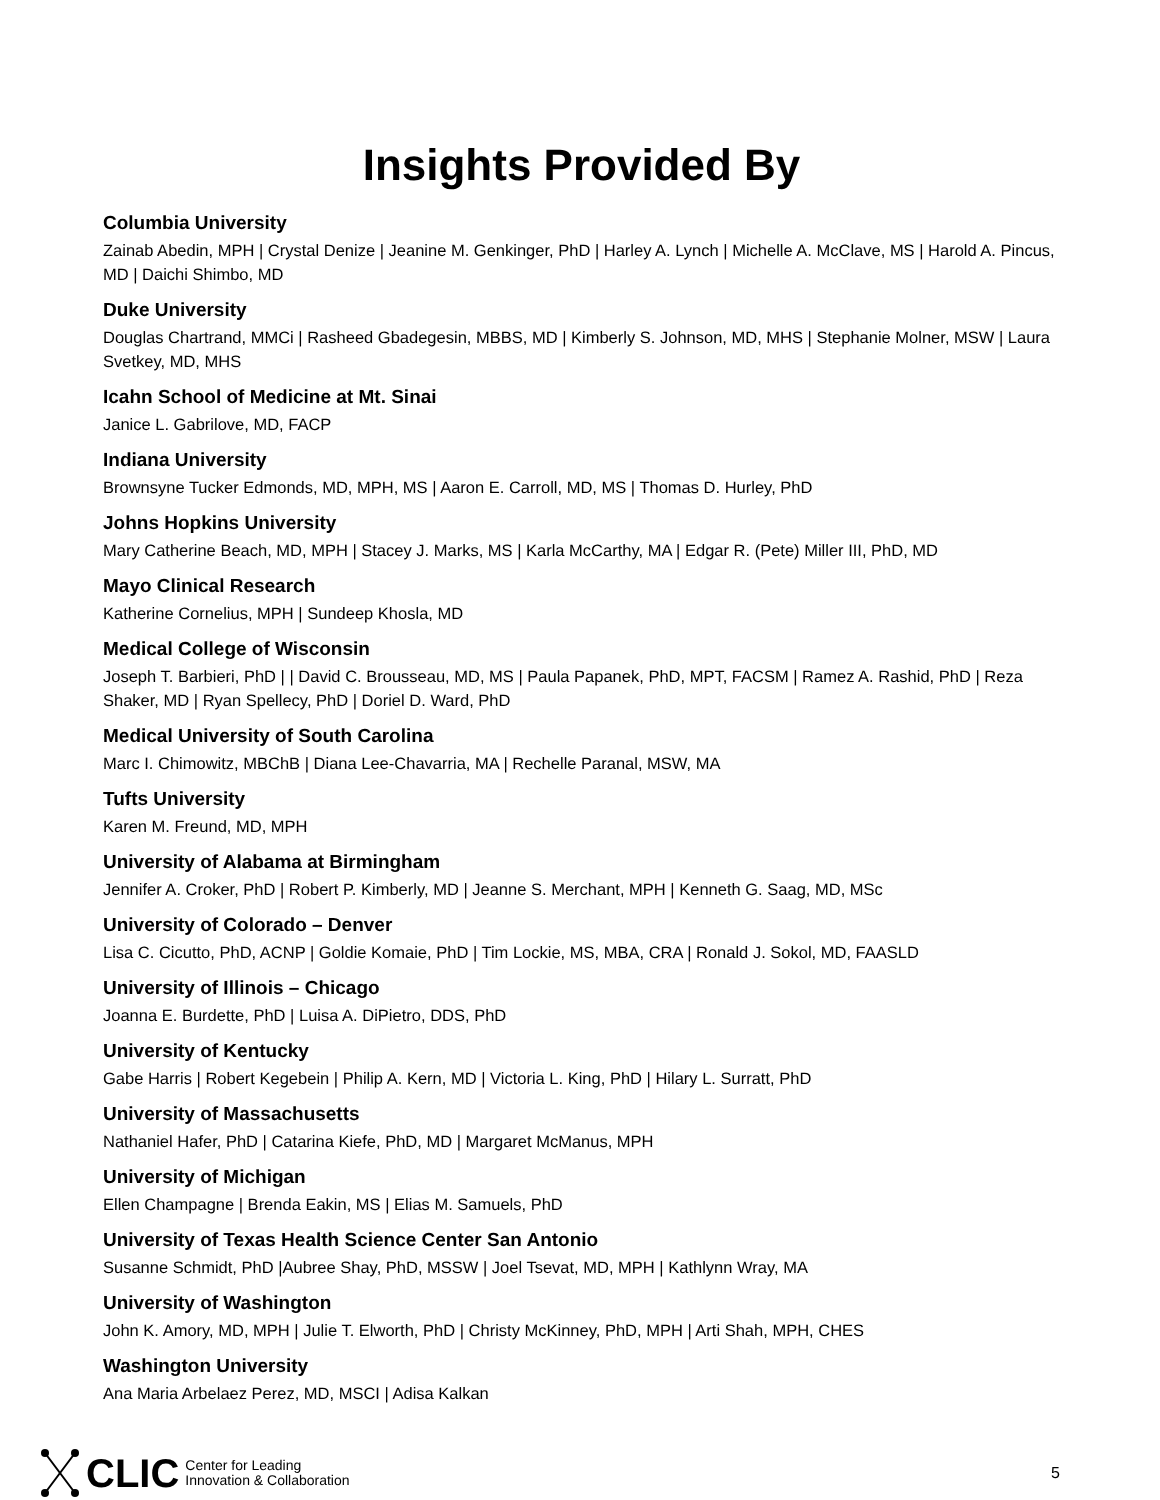Insights Provided By
Columbia University
Zainab Abedin, MPH | Crystal Denize | Jeanine M. Genkinger, PhD | Harley A. Lynch | Michelle A. McClave, MS | Harold A. Pincus, MD | Daichi Shimbo, MD
Duke University
Douglas Chartrand, MMCi | Rasheed Gbadegesin, MBBS, MD | Kimberly S. Johnson, MD, MHS | Stephanie Molner, MSW | Laura Svetkey, MD, MHS
Icahn School of Medicine at Mt. Sinai
Janice L. Gabrilove, MD, FACP
Indiana University
Brownsyne Tucker Edmonds, MD, MPH, MS | Aaron E. Carroll, MD, MS | Thomas D. Hurley, PhD
Johns Hopkins University
Mary Catherine Beach, MD, MPH | Stacey J. Marks, MS | Karla McCarthy, MA | Edgar R. (Pete) Miller III, PhD, MD
Mayo Clinical Research
Katherine Cornelius, MPH | Sundeep Khosla, MD
Medical College of Wisconsin
Joseph T. Barbieri, PhD | | David C. Brousseau, MD, MS | Paula Papanek, PhD, MPT, FACSM | Ramez A. Rashid, PhD | Reza Shaker, MD | Ryan Spellecy, PhD | Doriel D. Ward, PhD
Medical University of South Carolina
Marc I. Chimowitz, MBChB | Diana Lee-Chavarria, MA | Rechelle Paranal, MSW, MA
Tufts University
Karen M. Freund, MD, MPH
University of Alabama at Birmingham
Jennifer A. Croker, PhD | Robert P. Kimberly, MD | Jeanne S. Merchant, MPH | Kenneth G. Saag, MD, MSc
University of Colorado – Denver
Lisa C. Cicutto, PhD, ACNP | Goldie Komaie, PhD | Tim Lockie, MS, MBA, CRA | Ronald J. Sokol, MD, FAASLD
University of Illinois – Chicago
Joanna E. Burdette, PhD | Luisa A. DiPietro, DDS, PhD
University of Kentucky
Gabe Harris | Robert Kegebein | Philip A. Kern, MD | Victoria L. King, PhD | Hilary L. Surratt, PhD
University of Massachusetts
Nathaniel Hafer, PhD | Catarina Kiefe, PhD, MD | Margaret McManus, MPH
University of Michigan
Ellen Champagne | Brenda Eakin, MS | Elias M. Samuels, PhD
University of Texas Health Science Center San Antonio
Susanne Schmidt, PhD |Aubree Shay, PhD, MSSW | Joel Tsevat, MD, MPH | Kathlynn Wray, MA
University of Washington
John K. Amory, MD, MPH | Julie T. Elworth, PhD | Christy McKinney, PhD, MPH | Arti Shah, MPH, CHES
Washington University
Ana Maria Arbelaez Perez, MD, MSCI | Adisa Kalkan
CLIC Center for Leading
Innovation & Collaboration
5